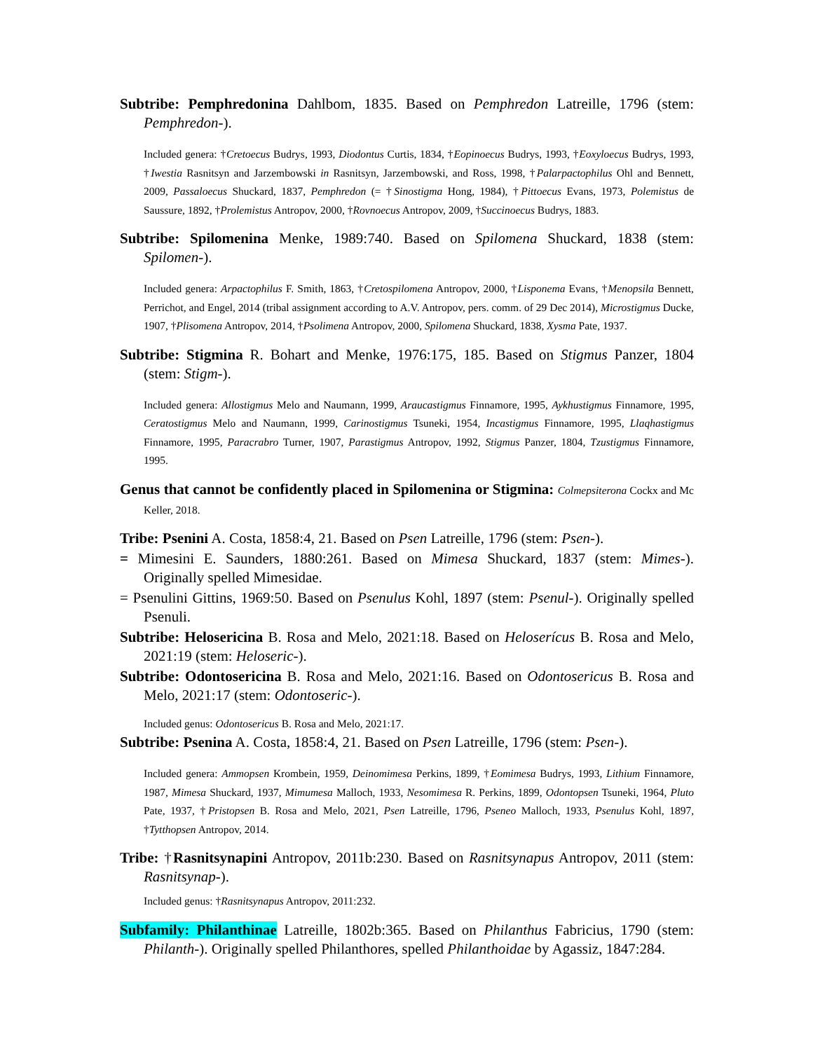Subtribe: Pemphredonina Dahlbom, 1835. Based on Pemphredon Latreille, 1796 (stem: Pemphredon-).
Included genera: †Cretoecus Budrys, 1993, Diodontus Curtis, 1834, †Eopinoecus Budrys, 1993, †Eoxyloecus Budrys, 1993, †Iwestia Rasnitsyn and Jarzembowski in Rasnitsyn, Jarzembowski, and Ross, 1998, †Palarpactophilus Ohl and Bennett, 2009, Passaloecus Shuckard, 1837, Pemphredon (= †Sinostigma Hong, 1984), †Pittoecus Evans, 1973, Polemistus de Saussure, 1892, †Prolemistus Antropov, 2000, †Rovnoecus Antropov, 2009, †Succinoecus Budrys, 1883.
Subtribe: Spilomenina Menke, 1989:740. Based on Spilomena Shuckard, 1838 (stem: Spilomen-).
Included genera: Arpactophilus F. Smith, 1863, †Cretospilomena Antropov, 2000, †Lisponema Evans, †Menopsila Bennett, Perrichot, and Engel, 2014 (tribal assignment according to A.V. Antropov, pers. comm. of 29 Dec 2014), Microstigmus Ducke, 1907, †Plisomena Antropov, 2014, †Psolimena Antropov, 2000, Spilomena Shuckard, 1838, Xysma Pate, 1937.
Subtribe: Stigmina R. Bohart and Menke, 1976:175, 185. Based on Stigmus Panzer, 1804 (stem: Stigm-).
Included genera: Allostigmus Melo and Naumann, 1999, Araucastigmus Finnamore, 1995, Aykhustigmus Finnamore, 1995, Ceratostigmus Melo and Naumann, 1999, Carinostigmus Tsuneki, 1954, Incastigmus Finnamore, 1995, Llaqhastigmus Finnamore, 1995, Paracrabro Turner, 1907, Parastigmus Antropov, 1992, Stigmus Panzer, 1804, Tzustigmus Finnamore, 1995.
Genus that cannot be confidently placed in Spilomenina or Stigmina: Colmepsiterona Cockx and Mc Keller, 2018.
Tribe: Psenini A. Costa, 1858:4, 21. Based on Psen Latreille, 1796 (stem: Psen-).
= Mimesini E. Saunders, 1880:261. Based on Mimesa Shuckard, 1837 (stem: Mimes-). Originally spelled Mimesidae.
= Psenulini Gittins, 1969:50. Based on Psenulus Kohl, 1897 (stem: Psenul-). Originally spelled Psenuli.
Subtribe: Helosericina B. Rosa and Melo, 2021:18. Based on Heloserícus B. Rosa and Melo, 2021:19 (stem: Heloseric-).
Subtribe: Odontosericina B. Rosa and Melo, 2021:16. Based on Odontosericus B. Rosa and Melo, 2021:17 (stem: Odontoseric-).
Included genus: Odontosericus B. Rosa and Melo, 2021:17.
Subtribe: Psenina A. Costa, 1858:4, 21. Based on Psen Latreille, 1796 (stem: Psen-).
Included genera: Ammopsen Krombein, 1959, Deinomimesa Perkins, 1899, †Eomimesa Budrys, 1993, Lithium Finnamore, 1987, Mimesa Shuckard, 1937, Mimumesa Malloch, 1933, Nesomimesa R. Perkins, 1899, Odontopsen Tsuneki, 1964, Pluto Pate, 1937, †Pristopsen B. Rosa and Melo, 2021, Psen Latreille, 1796, Pseneo Malloch, 1933, Psenulus Kohl, 1897, †Tytthopsen Antropov, 2014.
Tribe: †Rasnitsynapini Antropov, 2011b:230. Based on Rasnitsynapus Antropov, 2011 (stem: Rasnitsynap-).
Included genus: †Rasnitsynapus Antropov, 2011:232.
Subfamily: Philanthinae Latreille, 1802b:365. Based on Philanthus Fabricius, 1790 (stem: Philanth-). Originally spelled Philanthores, spelled Philanthoidae by Agassiz, 1847:284.